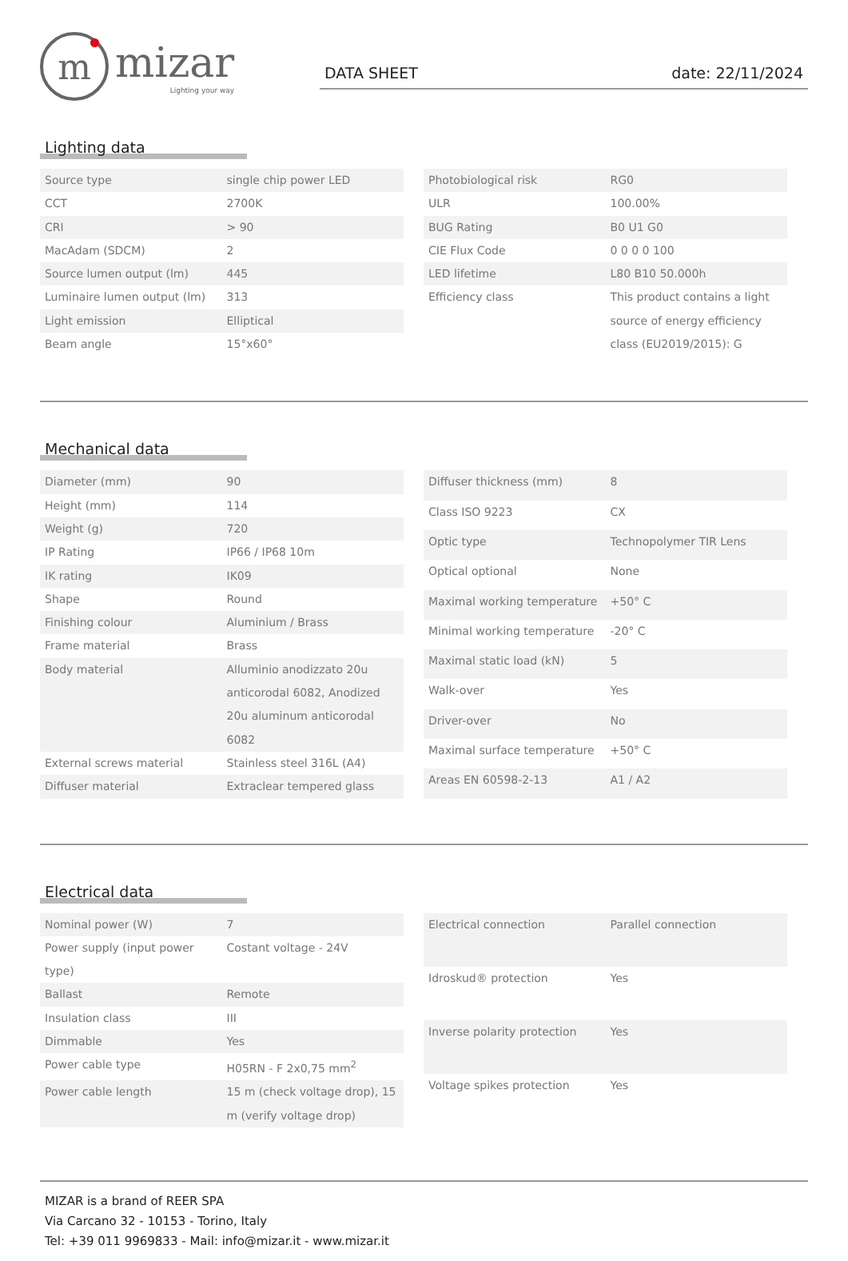m
mizar
Lighting your way
DATA SHEET date: 22/11/2024
Lighting data
| Source type | single chip power LED |
| CCT | 2700K |
| CRI | > 90 |
| MacAdam (SDCM) | 2 |
| Source lumen output (lm) | 445 |
| Luminaire lumen output (lm) | 313 |
| Light emission | Elliptical |
| Beam angle | 15°x60° |
| Photobiological risk | RG0 |
| ULR | 100.00% |
| BUG Rating | B0 U1 G0 |
| CIE Flux Code | 0 0 0 0 100 |
| LED lifetime | L80 B10 50.000h |
| Efficiency class | This product contains a light source of energy efficiency class (EU2019/2015): G |
Mechanical data
| Diameter (mm) | 90 |
| Height (mm) | 114 |
| Weight (g) | 720 |
| IP Rating | IP66 / IP68 10m |
| IK rating | IK09 |
| Shape | Round |
| Finishing colour | Aluminium / Brass |
| Frame material | Brass |
| Body material | Alluminio anodizzato 20u anticorodal 6082, Anodized 20u aluminum anticorodal 6082 |
| External screws material | Stainless steel 316L (A4) |
| Diffuser material | Extraclear tempered glass |
| Diffuser thickness (mm) | 8 |
| Class ISO 9223 | CX |
| Optic type | Technopolymer TIR Lens |
| Optical optional | None |
| Maximal working temperature | +50° C |
| Minimal working temperature | -20° C |
| Maximal static load (kN) | 5 |
| Walk-over | Yes |
| Driver-over | No |
| Maximal surface temperature | +50° C |
| Areas EN 60598-2-13 | A1 / A2 |
Electrical data
| Nominal power (W) | 7 |
| Power supply (input power type) | Costant voltage - 24V |
| Ballast | Remote |
| Insulation class | III |
| Dimmable | Yes |
| Power cable type | H05RN - F 2x0,75 mm<sup>2</sup> |
| Power cable length | 15 m (check voltage drop), 15 m (verify voltage drop) |
| Electrical connection | Parallel connection |
| Idroskud® protection | Yes |
| Inverse polarity protection | Yes |
| Voltage spikes protection | Yes |
MIZAR is a brand of REER SPA
Via Carcano 32 - 10153 - Torino, Italy
Tel: +39 011 9969833 - Mail: info@mizar.it - www.mizar.it